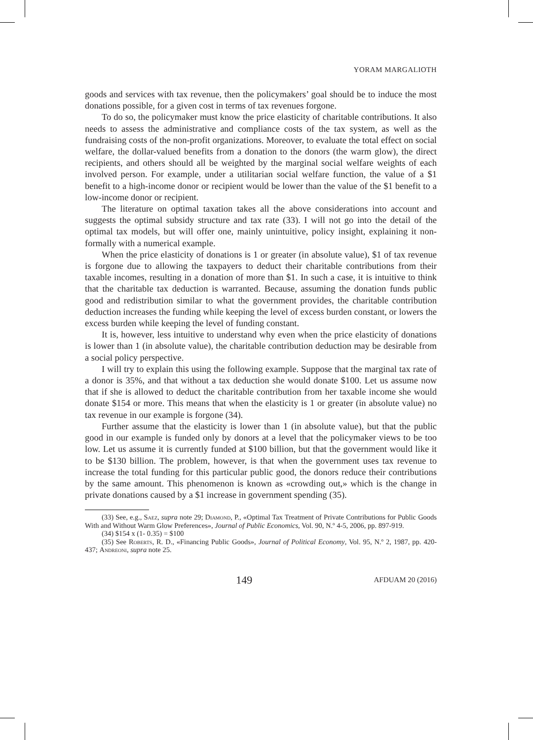YORAM MARGALIOTH
goods and services with tax revenue, then the policymakers’ goal should be to induce the most donations possible, for a given cost in terms of tax revenues forgone.
To do so, the policymaker must know the price elasticity of charitable contributions. It also needs to assess the administrative and compliance costs of the tax system, as well as the fundraising costs of the non-profit organizations. Moreover, to evaluate the total effect on social welfare, the dollar-valued benefits from a donation to the donors (the warm glow), the direct recipients, and others should all be weighted by the marginal social welfare weights of each involved person. For example, under a utilitarian social welfare function, the value of a $1 benefit to a high-income donor or recipient would be lower than the value of the $1 benefit to a low-income donor or recipient.
The literature on optimal taxation takes all the above considerations into account and suggests the optimal subsidy structure and tax rate (33). I will not go into the detail of the optimal tax models, but will offer one, mainly unintuitive, policy insight, explaining it non-formally with a numerical example.
When the price elasticity of donations is 1 or greater (in absolute value), $1 of tax revenue is forgone due to allowing the taxpayers to deduct their charitable contributions from their taxable incomes, resulting in a donation of more than $1. In such a case, it is intuitive to think that the charitable tax deduction is warranted. Because, assuming the donation funds public good and redistribution similar to what the government provides, the charitable contribution deduction increases the funding while keeping the level of excess burden constant, or lowers the excess burden while keeping the level of funding constant.
It is, however, less intuitive to understand why even when the price elasticity of donations is lower than 1 (in absolute value), the charitable contribution deduction may be desirable from a social policy perspective.
I will try to explain this using the following example. Suppose that the marginal tax rate of a donor is 35%, and that without a tax deduction she would donate $100. Let us assume now that if she is allowed to deduct the charitable contribution from her taxable income she would donate $154 or more. This means that when the elasticity is 1 or greater (in absolute value) no tax revenue in our example is forgone (34).
Further assume that the elasticity is lower than 1 (in absolute value), but that the public good in our example is funded only by donors at a level that the policymaker views to be too low. Let us assume it is currently funded at $100 billion, but that the government would like it to be $130 billion. The problem, however, is that when the government uses tax revenue to increase the total funding for this particular public good, the donors reduce their contributions by the same amount. This phenomenon is known as «crowding out,» which is the change in private donations caused by a $1 increase in government spending (35).
(33) See, e.g., Saez, supra note 29; Diamond, P., «Optimal Tax Treatment of Private Contributions for Public Goods With and Without Warm Glow Preferences», Journal of Public Economics, Vol. 90, N.º 4-5, 2006, pp. 897-919.
(34) $154 x (1- 0.35) = $100
(35) See Roberts, R. D., «Financing Public Goods», Journal of Political Economy, Vol. 95, N.º 2, 1987, pp. 420-437; Andreoni, supra note 25.
149 AFDUAM 20 (2016)